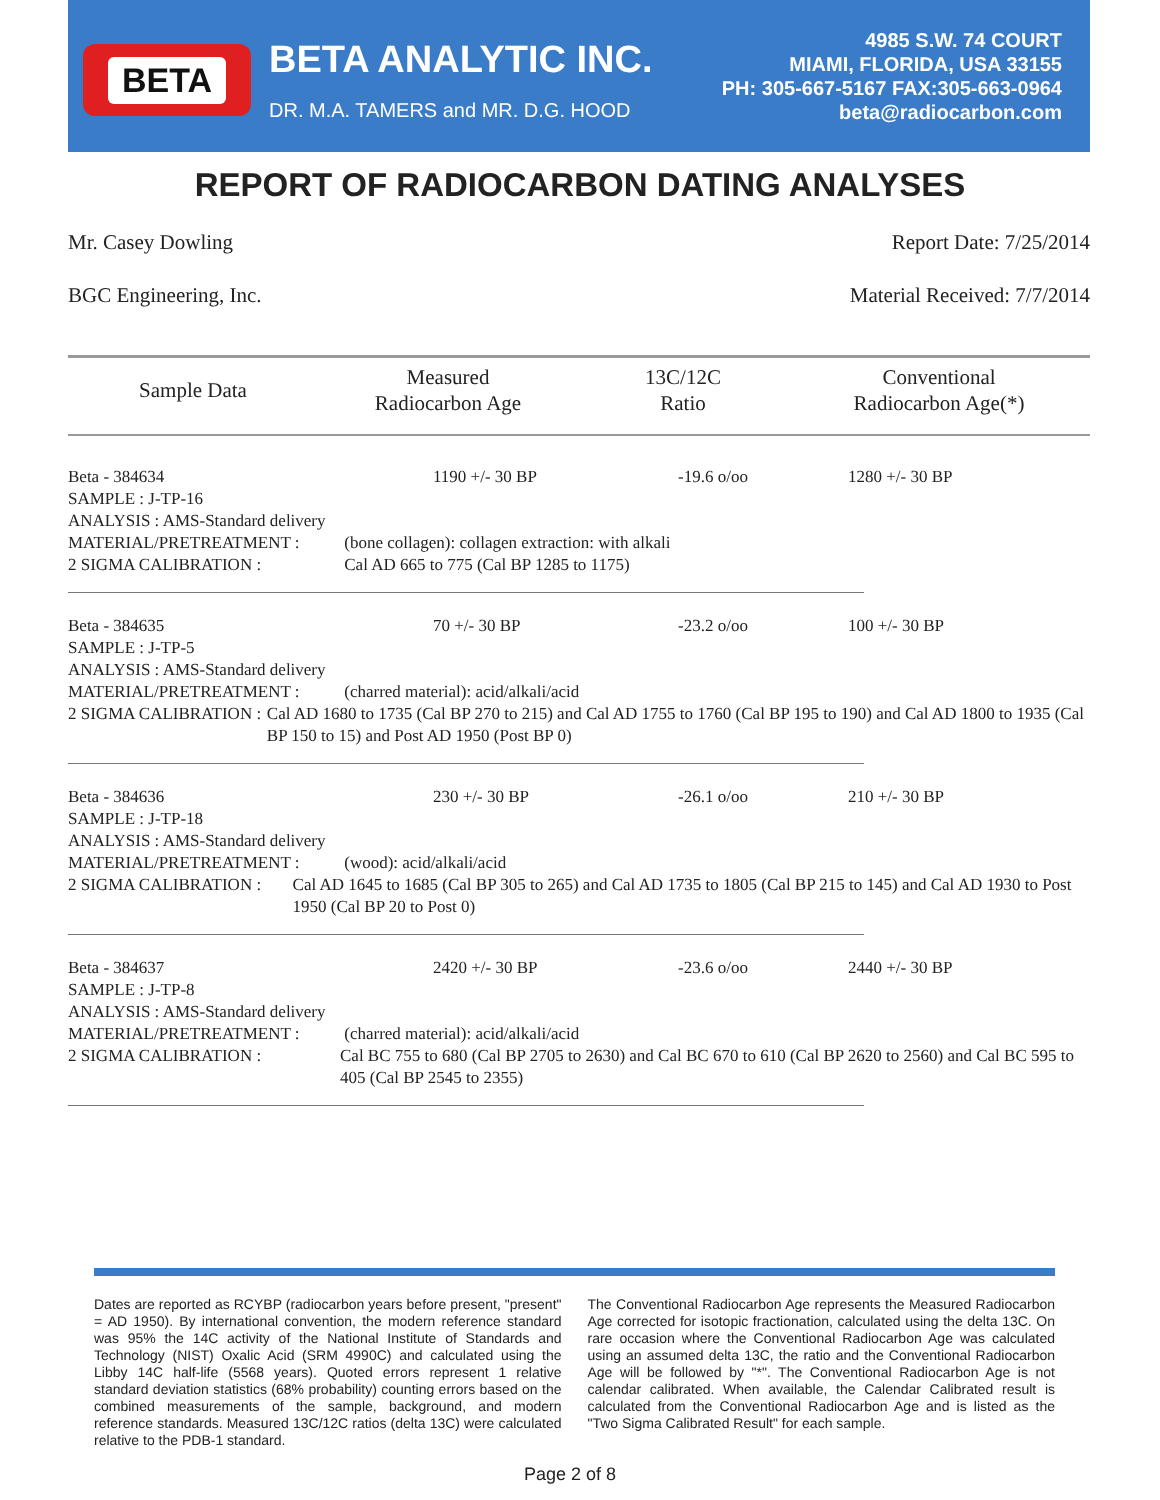BETA
BETA ANALYTIC INC.
DR. M.A. TAMERS and MR. D.G. HOOD
4985 S.W. 74 COURT
MIAMI, FLORIDA, USA 33155
PH: 305-667-5167 FAX:305-663-0964
beta@radiocarbon.com
REPORT OF RADIOCARBON DATING ANALYSES
Mr. Casey Dowling Report Date: 7/25/2014
BGC Engineering, Inc. Material Received: 7/7/2014
| Sample Data | Measured Radiocarbon Age | 13C/12C Ratio | Conventional Radiocarbon Age(*) |
| --- | --- | --- | --- |
| Beta - 384634 | 1190 +/- 30 BP | -19.6 o/oo | 1280 +/- 30 BP |
| SAMPLE : J-TP-16 ANALYSIS : AMS-Standard delivery MATERIAL/PRETREATMENT : (bone collagen): collagen extraction: with alkali 2 SIGMA CALIBRATION : Cal AD 665 to 775 (Cal BP 1285 to 1175) | | | |
| Beta - 384635 | 70 +/- 30 BP | -23.2 o/oo | 100 +/- 30 BP |
| SAMPLE : J-TP-5 ANALYSIS : AMS-Standard delivery MATERIAL/PRETREATMENT : (charred material): acid/alkali/acid 2 SIGMA CALIBRATION : Cal AD 1680 to 1735 (Cal BP 270 to 215) and Cal AD 1755 to 1760 (Cal BP 195 to 190) and Cal AD 1800 to 1935 (Cal BP 150 to 15) and Post AD 1950 (Post BP 0) | | | |
| Beta - 384636 | 230 +/- 30 BP | -26.1 o/oo | 210 +/- 30 BP |
| SAMPLE : J-TP-18 ANALYSIS : AMS-Standard delivery MATERIAL/PRETREATMENT : (wood): acid/alkali/acid 2 SIGMA CALIBRATION : Cal AD 1645 to 1685 (Cal BP 305 to 265) and Cal AD 1735 to 1805 (Cal BP 215 to 145) and Cal AD 1930 to Post 1950 (Cal BP 20 to Post 0) | | | |
| Beta - 384637 | 2420 +/- 30 BP | -23.6 o/oo | 2440 +/- 30 BP |
| SAMPLE : J-TP-8 ANALYSIS : AMS-Standard delivery MATERIAL/PRETREATMENT : (charred material): acid/alkali/acid 2 SIGMA CALIBRATION : Cal BC 755 to 680 (Cal BP 2705 to 2630) and Cal BC 670 to 610 (Cal BP 2620 to 2560) and Cal BC 595 to 405 (Cal BP 2545 to 2355) | | | |
Dates are reported as RCYBP (radiocarbon years before present, "present" = AD 1950). By international convention, the modern reference standard was 95% the 14C activity of the National Institute of Standards and Technology (NIST) Oxalic Acid (SRM 4990C) and calculated using the Libby 14C half-life (5568 years). Quoted errors represent 1 relative standard deviation statistics (68% probability) counting errors based on the combined measurements of the sample, background, and modern reference standards. Measured 13C/12C ratios (delta 13C) were calculated relative to the PDB-1 standard.
The Conventional Radiocarbon Age represents the Measured Radiocarbon Age corrected for isotopic fractionation, calculated using the delta 13C. On rare occasion where the Conventional Radiocarbon Age was calculated using an assumed delta 13C, the ratio and the Conventional Radiocarbon Age will be followed by "*". The Conventional Radiocarbon Age is not calendar calibrated. When available, the Calendar Calibrated result is calculated from the Conventional Radiocarbon Age and is listed as the "Two Sigma Calibrated Result" for each sample.
Page 2 of 8